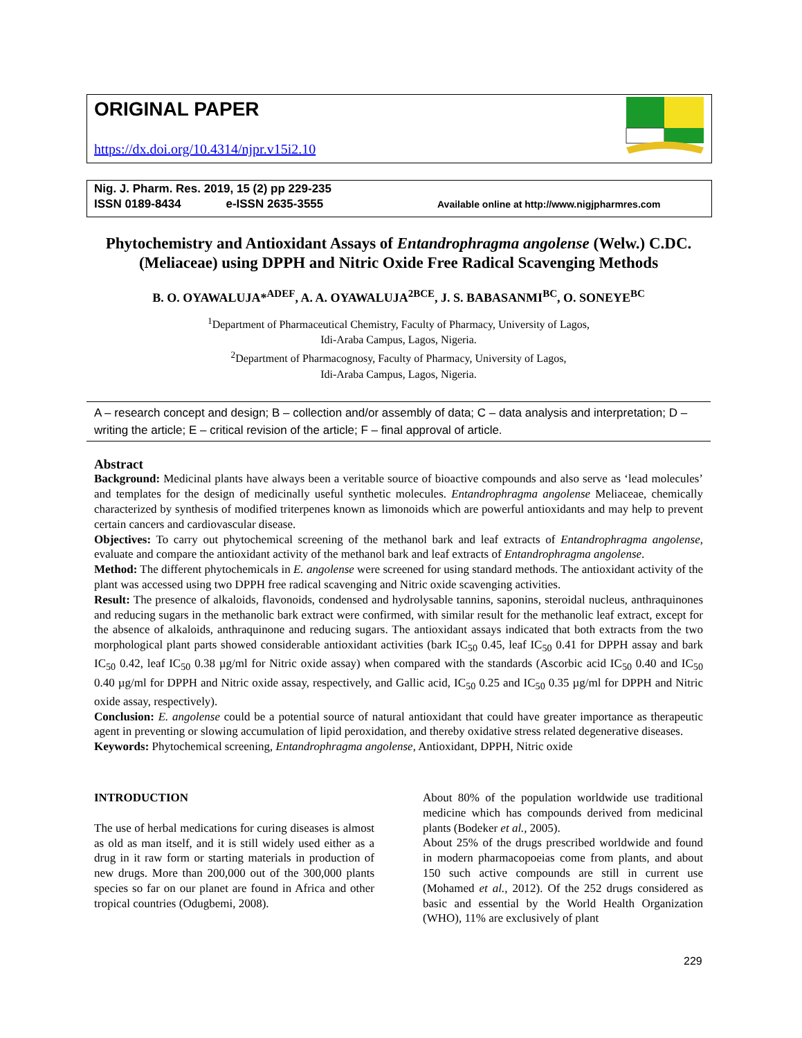ORIGINAL PAPER
https://dx.doi.org/10.4314/njpr.v15i2.10
Nig. J. Pharm. Res. 2019, 15 (2) pp 229-235
ISSN 0189-8434 e-ISSN 2635-3555 Available online at http://www.nigjpharmres.com
Phytochemistry and Antioxidant Assays of Entandrophragma angolense (Welw.) C.DC. (Meliaceae) using DPPH and Nitric Oxide Free Radical Scavenging Methods
B. O. OYAWALUJA*<sup>ADEF</sup>, A. A. OYAWALUJA<sup>2BCE</sup>, J. S. BABASANMI<sup>BC</sup>, O. SONEYE<sup>BC</sup>
<sup>1</sup> Department of Pharmaceutical Chemistry, Faculty of Pharmacy, University of Lagos,
Idi-Araba Campus, Lagos, Nigeria.
<sup>2</sup> Department of Pharmacognosy, Faculty of Pharmacy, University of Lagos,
Idi-Araba Campus, Lagos, Nigeria.
A – research concept and design; B – collection and/or assembly of data; C – data analysis and interpretation; D – writing the article; E – critical revision of the article; F – final approval of article.
Abstract
Background: Medicinal plants have always been a veritable source of bioactive compounds and also serve as ‘lead molecules’ and templates for the design of medicinally useful synthetic molecules. Entandrophragma angolense Meliaceae, chemically characterized by synthesis of modified triterpenes known as limonoids which are powerful antioxidants and may help to prevent certain cancers and cardiovascular disease.
Objectives: To carry out phytochemical screening of the methanol bark and leaf extracts of Entandrophragma angolense, evaluate and compare the antioxidant activity of the methanol bark and leaf extracts of Entandrophragma angolense.
Method: The different phytochemicals in E. angolense were screened for using standard methods. The antioxidant activity of the plant was accessed using two DPPH free radical scavenging and Nitric oxide scavenging activities.
Result: The presence of alkaloids, flavonoids, condensed and hydrolysable tannins, saponins, steroidal nucleus, anthraquinones and reducing sugars in the methanolic bark extract were confirmed, with similar result for the methanolic leaf extract, except for the absence of alkaloids, anthraquinone and reducing sugars. The antioxidant assays indicated that both extracts from the two morphological plant parts showed considerable antioxidant activities (bark IC<sub>50</sub> 0.45, leaf IC<sub>50</sub> 0.41 for DPPH assay and bark IC<sub>50</sub> 0.42, leaf IC<sub>50</sub> 0.38 µg/ml for Nitric oxide assay) when compared with the standards (Ascorbic acid IC<sub>50</sub> 0.40 and IC<sub>50</sub> 0.40 µg/ml for DPPH and Nitric oxide assay, respectively, and Gallic acid, IC<sub>50</sub> 0.25 and IC<sub>50</sub> 0.35 µg/ml for DPPH and Nitric oxide assay, respectively).
Conclusion: E. angolense could be a potential source of natural antioxidant that could have greater importance as therapeutic agent in preventing or slowing accumulation of lipid peroxidation, and thereby oxidative stress related degenerative diseases.
Keywords: Phytochemical screening, Entandrophragma angolense, Antioxidant, DPPH, Nitric oxide
INTRODUCTION
The use of herbal medications for curing diseases is almost as old as man itself, and it is still widely used either as a drug in it raw form or starting materials in production of new drugs. More than 200,000 out of the 300,000 plants species so far on our planet are found in Africa and other tropical countries (Odugbemi, 2008).
About 80% of the population worldwide use traditional medicine which has compounds derived from medicinal plants (Bodeker et al., 2005).
About 25% of the drugs prescribed worldwide and found in modern pharmacopoeias come from plants, and about 150 such active compounds are still in current use (Mohamed et al., 2012). Of the 252 drugs considered as basic and essential by the World Health Organization (WHO), 11% are exclusively of plant
229